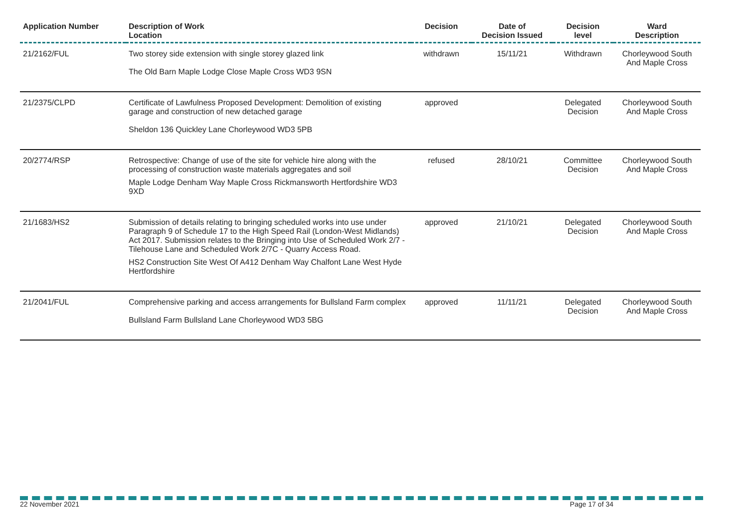| Application Number | Description of Work Location | Decision | Date of Decision Issued | Decision level | Ward Description |
| --- | --- | --- | --- | --- | --- |
| 21/2162/FUL | Two storey side extension with single storey glazed link The Old Barn Maple Lodge Close Maple Cross WD3 9SN | withdrawn | 15/11/21 | Withdrawn | Chorleywood South And Maple Cross |
| 21/2375/CLPD | Certificate of Lawfulness Proposed Development: Demolition of existing garage and construction of new detached garage Sheldon 136 Quickley Lane Chorleywood WD3 5PB | approved | | Delegated Decision | Chorleywood South And Maple Cross |
| 20/2774/RSP | Retrospective: Change of use of the site for vehicle hire along with the processing of construction waste materials aggregates and soil Maple Lodge Denham Way Maple Cross Rickmansworth Hertfordshire WD3 9XD | refused | 28/10/21 | Committee Decision | Chorleywood South And Maple Cross |
| 21/1683/HS2 | Submission of details relating to bringing scheduled works into use under Paragraph 9 of Schedule 17 to the High Speed Rail (London-West Midlands) Act 2017. Submission relates to the Bringing into Use of Scheduled Work 2/7 - Tilehouse Lane and Scheduled Work 2/7C - Quarry Access Road. HS2 Construction Site West Of A412 Denham Way Chalfont Lane West Hyde Hertfordshire | approved | 21/10/21 | Delegated Decision | Chorleywood South And Maple Cross |
| 21/2041/FUL | Comprehensive parking and access arrangements for Bullsland Farm complex Bullsland Farm Bullsland Lane Chorleywood WD3 5BG | approved | 11/11/21 | Delegated Decision | Chorleywood South And Maple Cross |
22 November 2021 Page 17 of 34